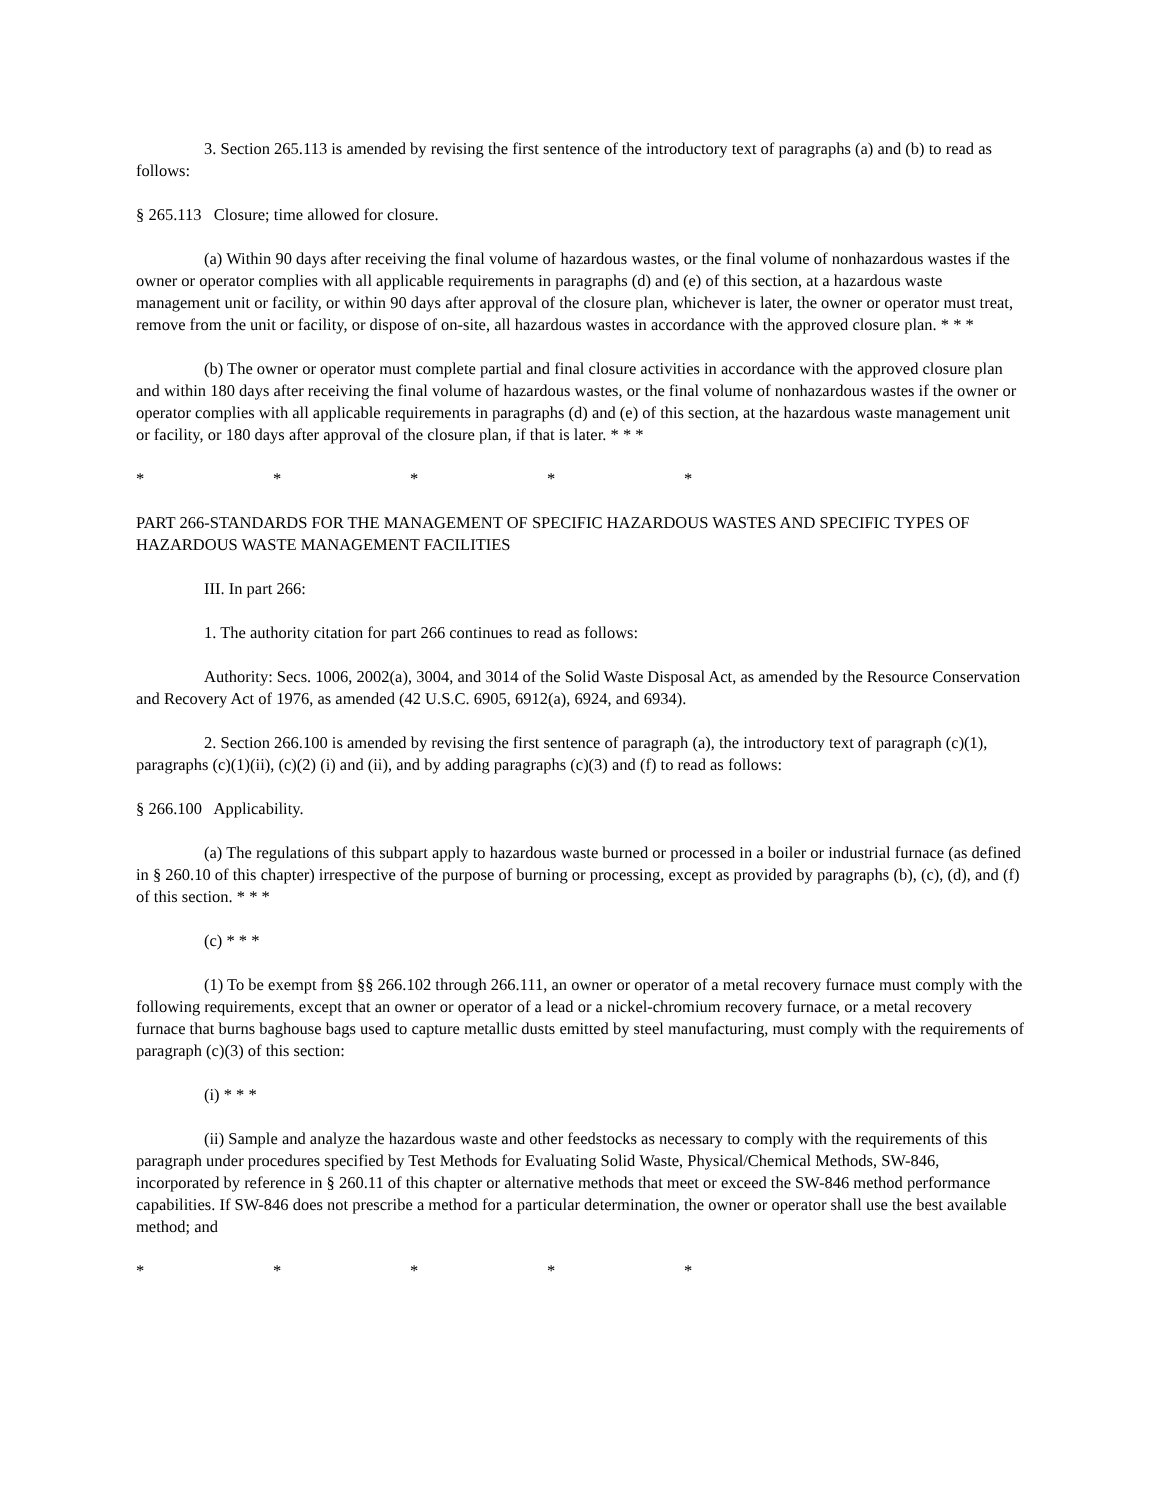3. Section 265.113 is amended by revising the first sentence of the introductory text of paragraphs (a) and (b) to read as follows:
§ 265.113 Closure; time allowed for closure.
(a) Within 90 days after receiving the final volume of hazardous wastes, or the final volume of nonhazardous wastes if the owner or operator complies with all applicable requirements in paragraphs (d) and (e) of this section, at a hazardous waste management unit or facility, or within 90 days after approval of the closure plan, whichever is later, the owner or operator must treat, remove from the unit or facility, or dispose of on-site, all hazardous wastes in accordance with the approved closure plan. * * *
(b) The owner or operator must complete partial and final closure activities in accordance with the approved closure plan and within 180 days after receiving the final volume of hazardous wastes, or the final volume of nonhazardous wastes if the owner or operator complies with all applicable requirements in paragraphs (d) and (e) of this section, at the hazardous waste management unit or facility, or 180 days after approval of the closure plan, if that is later. * * *
* * * * *
PART 266-STANDARDS FOR THE MANAGEMENT OF SPECIFIC HAZARDOUS WASTES AND SPECIFIC TYPES OF HAZARDOUS WASTE MANAGEMENT FACILITIES
III. In part 266:
1. The authority citation for part 266 continues to read as follows:
Authority: Secs. 1006, 2002(a), 3004, and 3014 of the Solid Waste Disposal Act, as amended by the Resource Conservation and Recovery Act of 1976, as amended (42 U.S.C. 6905, 6912(a), 6924, and 6934).
2. Section 266.100 is amended by revising the first sentence of paragraph (a), the introductory text of paragraph (c)(1), paragraphs (c)(1)(ii), (c)(2) (i) and (ii), and by adding paragraphs (c)(3) and (f) to read as follows:
§ 266.100 Applicability.
(a) The regulations of this subpart apply to hazardous waste burned or processed in a boiler or industrial furnace (as defined in § 260.10 of this chapter) irrespective of the purpose of burning or processing, except as provided by paragraphs (b), (c), (d), and (f) of this section. * * *
(c) * * *
(1) To be exempt from §§ 266.102 through 266.111, an owner or operator of a metal recovery furnace must comply with the following requirements, except that an owner or operator of a lead or a nickel-chromium recovery furnace, or a metal recovery furnace that burns baghouse bags used to capture metallic dusts emitted by steel manufacturing, must comply with the requirements of paragraph (c)(3) of this section:
(i) * * *
(ii) Sample and analyze the hazardous waste and other feedstocks as necessary to comply with the requirements of this paragraph under procedures specified by Test Methods for Evaluating Solid Waste, Physical/Chemical Methods, SW-846, incorporated by reference in § 260.11 of this chapter or alternative methods that meet or exceed the SW-846 method performance capabilities. If SW-846 does not prescribe a method for a particular determination, the owner or operator shall use the best available method; and
* * * * *